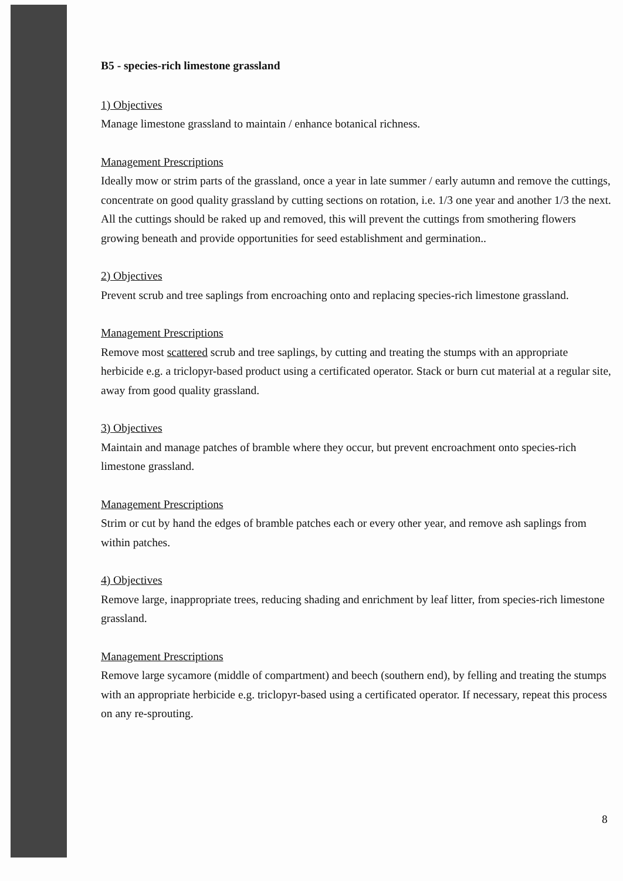B5 - species-rich limestone grassland
1) Objectives
Manage limestone grassland to maintain / enhance botanical richness.
Management Prescriptions
Ideally mow or strim parts of the grassland, once a year in late summer / early autumn and remove the cuttings, concentrate on good quality grassland by cutting sections on rotation, i.e. 1/3 one year and another 1/3 the next. All the cuttings should be raked up and removed, this will prevent the cuttings from smothering flowers growing beneath and provide opportunities for seed establishment and germination..
2) Objectives
Prevent scrub and tree saplings from encroaching onto and replacing species-rich limestone grassland.
Management Prescriptions
Remove most scattered scrub and tree saplings, by cutting and treating the stumps with an appropriate herbicide e.g. a triclopyr-based product using a certificated operator. Stack or burn cut material at a regular site, away from good quality grassland.
3) Objectives
Maintain and manage patches of bramble where they occur, but prevent encroachment onto species-rich limestone grassland.
Management Prescriptions
Strim or cut by hand the edges of bramble patches each or every other year, and remove ash saplings from within patches.
4) Objectives
Remove large, inappropriate trees, reducing shading and enrichment by leaf litter, from species-rich limestone grassland.
Management Prescriptions
Remove large sycamore (middle of compartment) and beech (southern end), by felling and treating the stumps with an appropriate herbicide e.g. triclopyr-based using a certificated operator. If necessary, repeat this process on any re-sprouting.
8